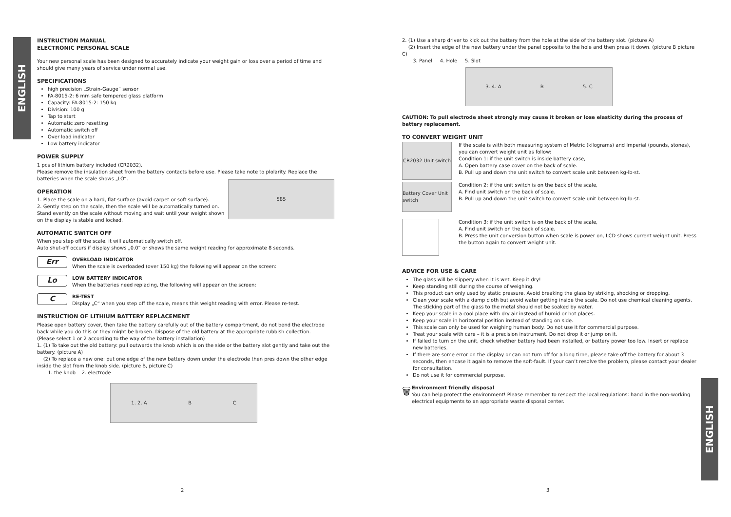ENGLISH
ENGLISH
INSTRUCTION MANUAL
ELECTRONIC PERSONAL SCALE
Your new personal scale has been designed to accurately indicate your weight gain or loss over a period of time and should give many years of service under normal use.
SPECIFICATIONS
high precision „Strain-Gauge“ sensor
FA-8015-2: 6 mm safe tempered glass platform
Capacity: FA-8015-2: 150 kg
Division: 100 g
Tap to start
Automatic zero resetting
Automatic switch off
Over load indicator
Low battery indicator
POWER SUPPLY
1 pcs of lithium battery included (CR2032).
Please remove the insulation sheet from the battery contacts before use. Please take note to plolarity. Replace the batteries when the scale shows „LO“.
OPERATION
1. Place the scale on a hard, flat surface (avoid carpet or soft surface).
2. Gently step on the scale, then the scale will be automatically turned on. Stand evently on the scale without moving and wait until your weight shown on the display is stable and locked.
585
AUTOMATIC SWITCH OFF
When you step off the scale. it will automatically switch off.
Auto shut-off occurs if display shows „0.0“ or shows the same weight reading for approximate 8 seconds.
Err
OVERLOAD INDICATOR
When the scale is overloaded (over 150 kg) the following will appear on the screen:
Lo
LOW BATTERY INDICATOR
When the batteries need replacing, the following will appear on the screen:
C
RE-TEST
Display „C“ when you step off the scale, means this weight reading with error. Please re-test.
INSTRUCTION OF LITHIUM BATTERY REPLACEMENT
Please open battery cover, then take the battery carefully out of the battery compartment, do not bend the electrode back while you do this or they might be broken. Dispose of the old battery at the appropriate rubbish collection.
(Please select 1 or 2 according to the way of the battery installation)
1. (1) To take out the old battery: pull outwards the knob which is on the side or the battery slot gently and take out the battery. (picture A)
(2) To replace a new one: put one edge of the new battery down under the electrode then pres down the other edge inside the slot from the knob side. (picture B, picture C)
1. the knob 2. electrode
1. 2. A B C
2
2. (1) Use a sharp driver to kick out the battery from the hole at the side of the battery slot. (picture A)
(2) Insert the edge of the new battery under the panel opposite to the hole and then press it down. (picture B picture C)
3. Panel 4. Hole 5. Slot
3. 4. A B 5. C
CAUTION: To pull electrode sheet strongly may cause it broken or lose elasticity during the process of battery replacement.
TO CONVERT WEIGHT UNIT
CR2032 Unit switch
If the scale is with both measuring system of Metric (kilograms) and Imperial (pounds, stones), you can convert weight unit as follow:
Condition 1: if the unit switch is inside battery case,
A. Open battery case cover on the back of scale.
B. Pull up and down the unit switch to convert scale unit between kg-lb-st.
Battery Cover Unit switch
Condition 2: if the unit switch is on the back of the scale,
A. Find unit switch on the back of scale.
B. Pull up and down the unit switch to convert scale unit between kg-lb-st.
Condition 3: if the unit switch is on the back of the scale,
A. Find unit switch on the back of scale.
B. Press the unit conversion button when scale is power on, LCD shows current weight unit. Press the button again to convert weight unit.
ADVICE FOR USE & CARE
The glass will be slippery when it is wet. Keep it dry!
Keep standing still during the course of weighing.
This product can only used by static pressure. Avoid breaking the glass by striking, shocking or dropping.
Clean your scale with a damp cloth but avoid water getting inside the scale. Do not use chemical cleaning agents. The sticking part of the glass to the metal should not be soaked by water.
Keep your scale in a cool place with dry air instead of humid or hot places.
Keep your scale in horizontal position instead of standing on side.
This scale can only be used for weighing human body. Do not use it for commercial purpose.
Treat your scale with care – it is a precision instrument. Do not drop it or jump on it.
If failed to turn on the unit, check whether battery had been installed, or battery power too low. Insert or replace new batteries.
If there are some error on the display or can not turn off for a long tirne, please take off the battery for about 3 seconds, then encase it again to remove the soft-fault. If your can’t resolve the problem, please contact your dealer for consultation.
Do not use it for commercial purpose.
🗑
Environment friendly disposal
You can help protect the environment! Please remember to respect the local regulations: hand in the non-working electrical equipments to an appropriate waste disposal center.
3